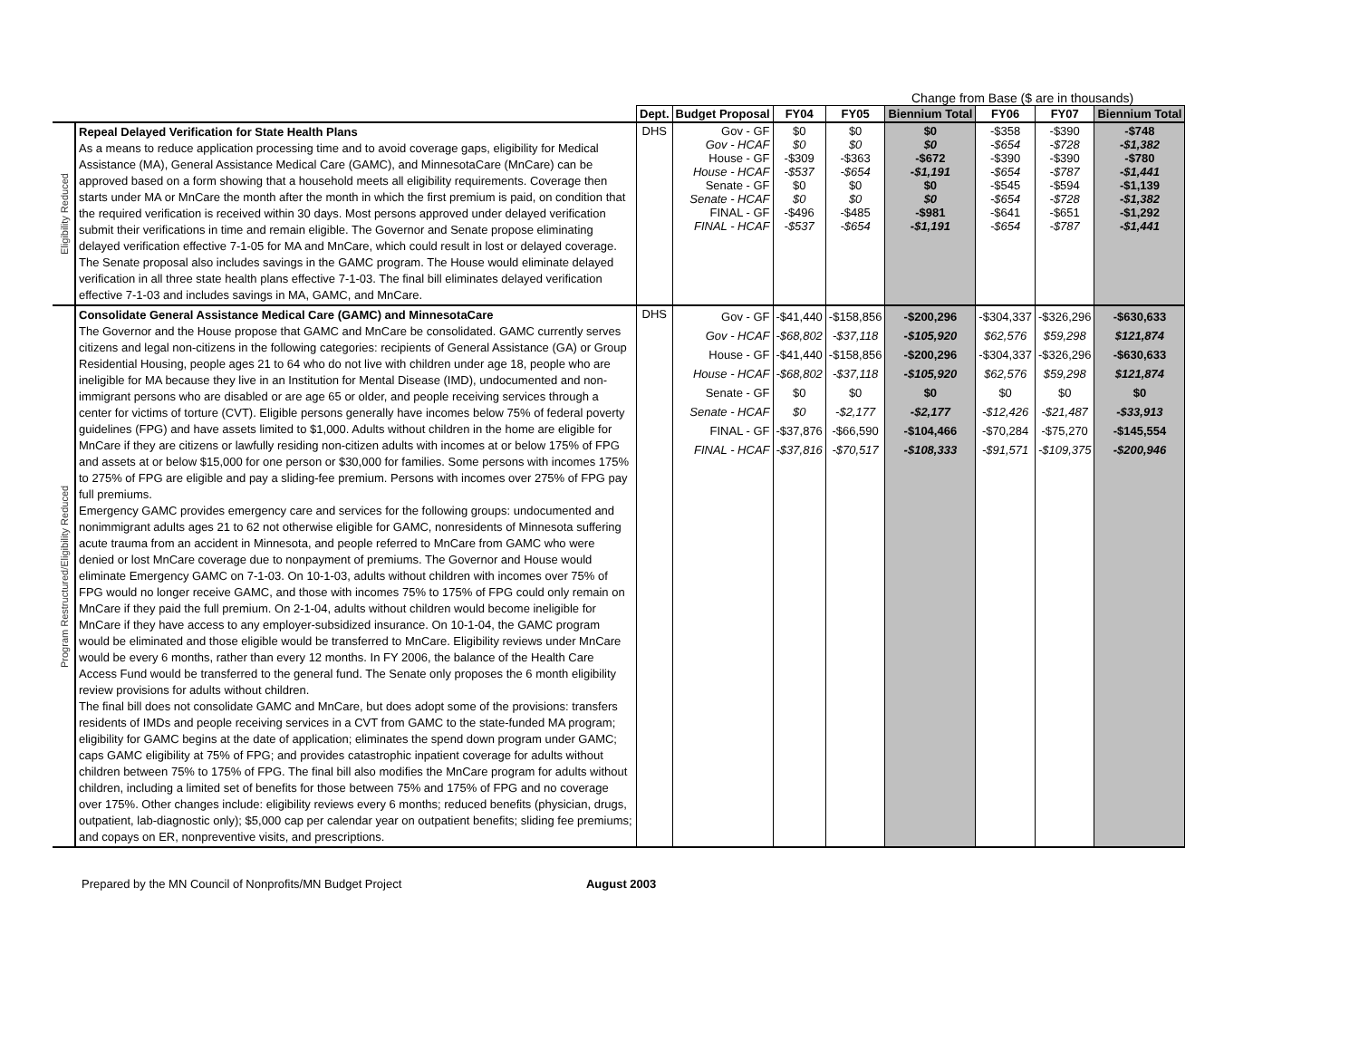Change from Base ($ are in thousands)
| | | Dept. | Budget Proposal | FY04 | FY05 | Biennium Total | FY06 | FY07 | Biennium Total |
| --- | --- | --- | --- | --- | --- | --- | --- | --- | --- |
| Eligibility Reduced | Repeal Delayed Verification for State Health Plans As a means to reduce application processing time and to avoid coverage gaps, eligibility for Medical Assistance (MA), General Assistance Medical Care (GAMC), and MinnesotaCare (MnCare) can be approved based on a form showing that a household meets all eligibility requirements. Coverage then starts under MA or MnCare the month after the month in which the first premium is paid, on condition that the required verification is received within 30 days. Most persons approved under delayed verification submit their verifications in time and remain eligible. The Governor and Senate propose eliminating delayed verification effective 7-1-05 for MA and MnCare, which could result in lost or delayed coverage. The Senate proposal also includes savings in the GAMC program. The House would eliminate delayed verification in all three state health plans effective 7-1-03. The final bill eliminates delayed verification effective 7-1-03 and includes savings in MA, GAMC, and MnCare. | DHS | Gov - GF Gov - HCAF House - GF House - HCAF Senate - GF Senate - HCAF FINAL - GF FINAL - HCAF | $0 $0 -$309 -$537 $0 $0 -$496 -$537 | $0 $0 -$363 -$654 $0 $0 -$485 -$654 | $0 $0 -$672 -$1,191 $0 $0 -$981 -$1,191 | -$358 -$654 -$390 -$654 -$545 -$654 -$641 -$654 | -$390 -$728 -$390 -$787 -$594 -$728 -$651 -$787 | -$748 -$1,382 -$780 -$1,441 -$1,139 -$1,382 -$1,292 -$1,441 |
| Program Restructured/Eligibility Reduced | Consolidate General Assistance Medical Care (GAMC) and MinnesotaCare The Governor and the House propose that GAMC and MnCare be consolidated. GAMC currently serves citizens and legal non-citizens in the following categories: recipients of General Assistance (GA) or Group Residential Housing, people ages 21 to 64 who do not live with children under age 18, people who are ineligible for MA because they live in an Institution for Mental Disease (IMD), undocumented and non-immigrant persons who are disabled or are age 65 or older, and people receiving services through a center for victims of torture (CVT). Eligible persons generally have incomes below 75% of federal poverty guidelines (FPG) and have assets limited to $1,000. Adults without children in the home are eligible for MnCare if they are citizens or lawfully residing non-citizen adults with incomes at or below 175% of FPG and assets at or below $15,000 for one person or $30,000 for families. Some persons with incomes 175% to 275% of FPG are eligible and pay a sliding-fee premium. Persons with incomes over 275% of FPG pay full premiums. Emergency GAMC provides emergency care and services for the following groups: undocumented and nonimmigrant adults ages 21 to 62 not otherwise eligible for GAMC, nonresidents of Minnesota suffering acute trauma from an accident in Minnesota, and people referred to MnCare from GAMC who were denied or lost MnCare coverage due to nonpayment of premiums. The Governor and House would eliminate Emergency GAMC on 7-1-03. On 10-1-03, adults without children with incomes over 75% of FPG would no longer receive GAMC, and those with incomes 75% to 175% of FPG could only remain on MnCare if they paid the full premium. On 2-1-04, adults without children would become ineligible for MnCare if they have access to any employer-subsidized insurance. On 10-1-04, the GAMC program would be eliminated and those eligible would be transferred to MnCare. Eligibility reviews under MnCare would be every 6 months, rather than every 12 months. In FY 2006, the balance of the Health Care Access Fund would be transferred to the general fund. The Senate only proposes the 6 month eligibility review provisions for adults without children. The final bill does not consolidate GAMC and MnCare, but does adopt some of the provisions: transfers residents of IMDs and people receiving services in a CVT from GAMC to the state-funded MA program; eligibility for GAMC begins at the date of application; eliminates the spend down program under GAMC; caps GAMC eligibility at 75% of FPG; and provides catastrophic inpatient coverage for adults without children between 75% to 175% of FPG. The final bill also modifies the MnCare program for adults without children, including a limited set of benefits for those between 75% and 175% of FPG and no coverage over 175%. Other changes include: eligibility reviews every 6 months; reduced benefits (physician, drugs, outpatient, lab-diagnostic only); $5,000 cap per calendar year on outpatient benefits; sliding fee premiums; and copays on ER, nonpreventive visits, and prescriptions. | DHS | Gov - GF Gov - HCAF House - GF House - HCAF Senate - GF Senate - HCAF FINAL - GF FINAL - HCAF | -$41,440 -$68,802 -$41,440 -$68,802 $0 $0 -$37,876 -$37,816 | -$158,856 -$37,118 -$158,856 -$37,118 $0 -$2,177 -$66,590 -$70,517 | -$200,296 -$105,920 -$200,296 -$105,920 $0 -$2,177 -$104,466 -$108,333 | -$304,337 $62,576 -$304,337 $62,576 $0 -$12,426 -$70,284 -$91,571 | -$326,296 $59,298 -$326,296 $59,298 $0 -$21,487 -$75,270 -$109,375 | -$630,633 $121,874 -$630,633 $121,874 $0 -$33,913 -$145,554 -$200,946 |
Prepared by the MN Council of Nonprofits/MN Budget Project August 2003